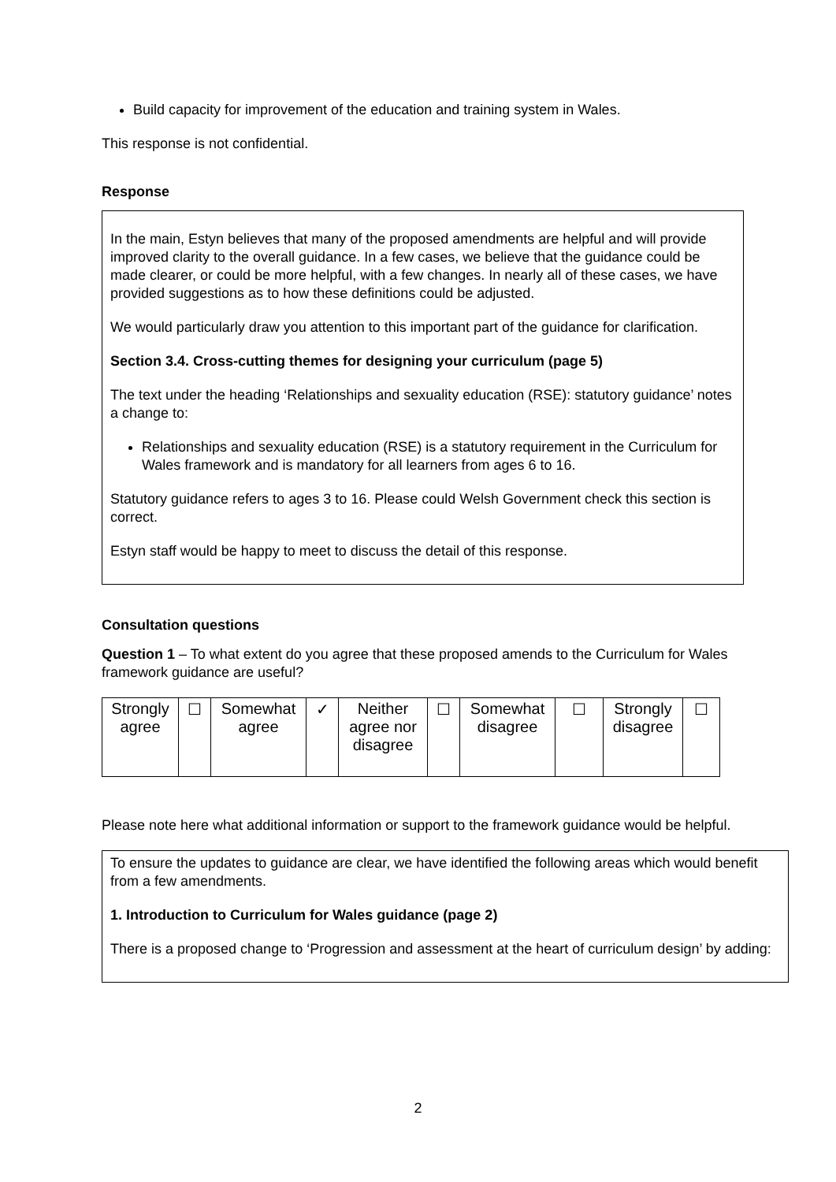Build capacity for improvement of the education and training system in Wales.
This response is not confidential.
Response
In the main, Estyn believes that many of the proposed amendments are helpful and will provide improved clarity to the overall guidance. In a few cases, we believe that the guidance could be made clearer, or could be more helpful, with a few changes. In nearly all of these cases, we have provided suggestions as to how these definitions could be adjusted.
We would particularly draw you attention to this important part of the guidance for clarification.
Section 3.4. Cross-cutting themes for designing your curriculum (page 5)
The text under the heading ‘Relationships and sexuality education (RSE): statutory guidance’ notes a change to:
Relationships and sexuality education (RSE) is a statutory requirement in the Curriculum for Wales framework and is mandatory for all learners from ages 6 to 16.
Statutory guidance refers to ages 3 to 16. Please could Welsh Government check this section is correct.
Estyn staff would be happy to meet to discuss the detail of this response.
Consultation questions
Question 1 – To what extent do you agree that these proposed amends to the Curriculum for Wales framework guidance are useful?
| Strongly agree | ☐ | Somewhat agree | ✓ | Neither agree nor disagree | ☐ | Somewhat disagree | ☐ | Strongly disagree | ☐ |
Please note here what additional information or support to the framework guidance would be helpful.
To ensure the updates to guidance are clear, we have identified the following areas which would benefit from a few amendments.
1. Introduction to Curriculum for Wales guidance (page 2)
There is a proposed change to ‘Progression and assessment at the heart of curriculum design’ by adding:
2